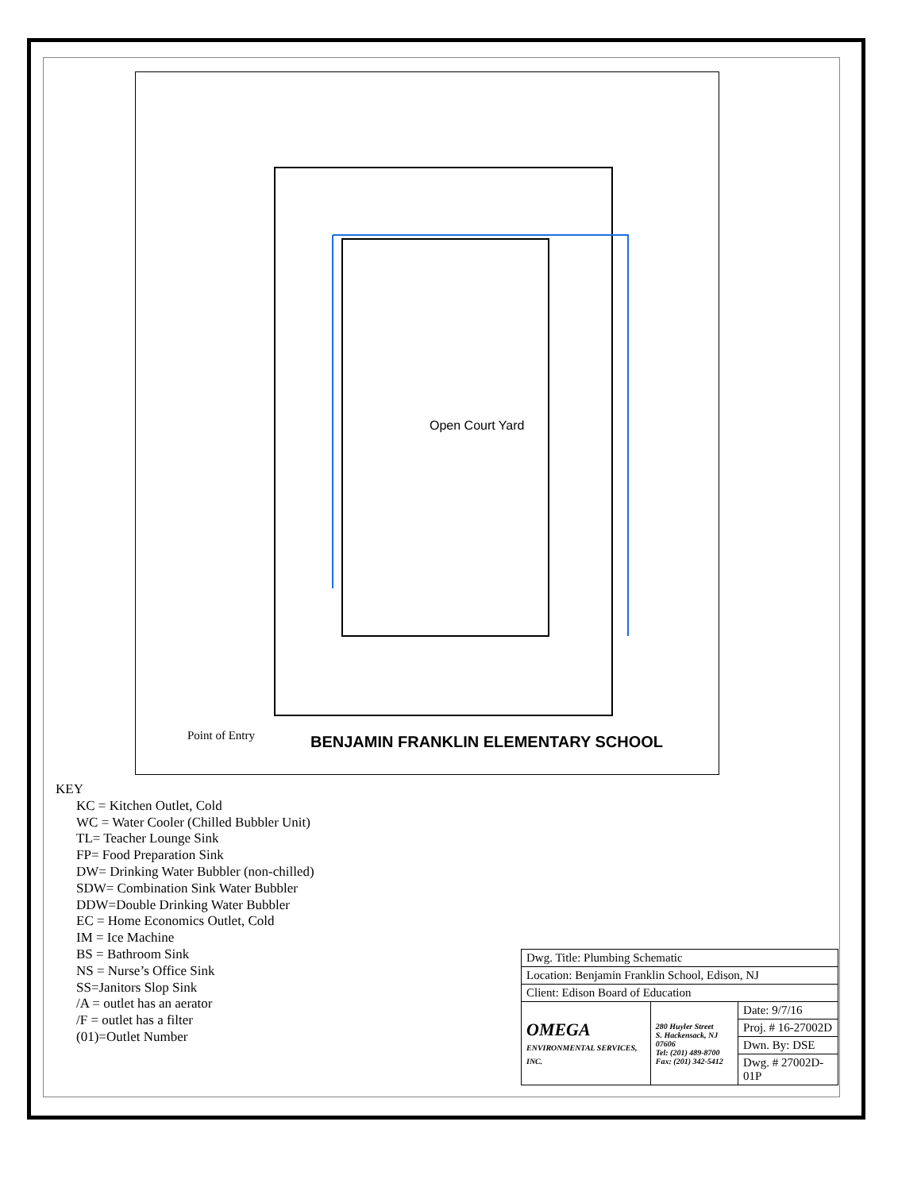BENJAMIN FRANKLIN ELEMENTARY SCHOOL
Open Court Yard
Point of Entry
KEY
KC = Kitchen Outlet, Cold
WC = Water Cooler (Chilled Bubbler Unit)
TL= Teacher Lounge Sink
FP= Food Preparation Sink
DW= Drinking Water Bubbler (non-chilled)
SDW= Combination Sink Water Bubbler
DDW=Double Drinking Water Bubbler
EC = Home Economics Outlet, Cold
IM = Ice Machine
BS = Bathroom Sink
NS = Nurse’s Office Sink
SS=Janitors Slop Sink
/A = outlet has an aerator
/F = outlet has a filter
(01)=Outlet Number
| Dwg. Title: Plumbing Schematic | | |
| Location: Benjamin Franklin School, Edison, NJ | | |
| Client: Edison Board of Education | | |
| OMEGA ENVIRONMENTAL SERVICES, INC. | 280 Huyler Street S. Hackensack, NJ 07606 Tel: (201) 489-8700 Fax: (201) 342-5412 | Date: 9/7/16 |
| | | Proj. # 16-27002D |
| | | Dwn. By: DSE |
| | | Dwg. # 27002D-01P |